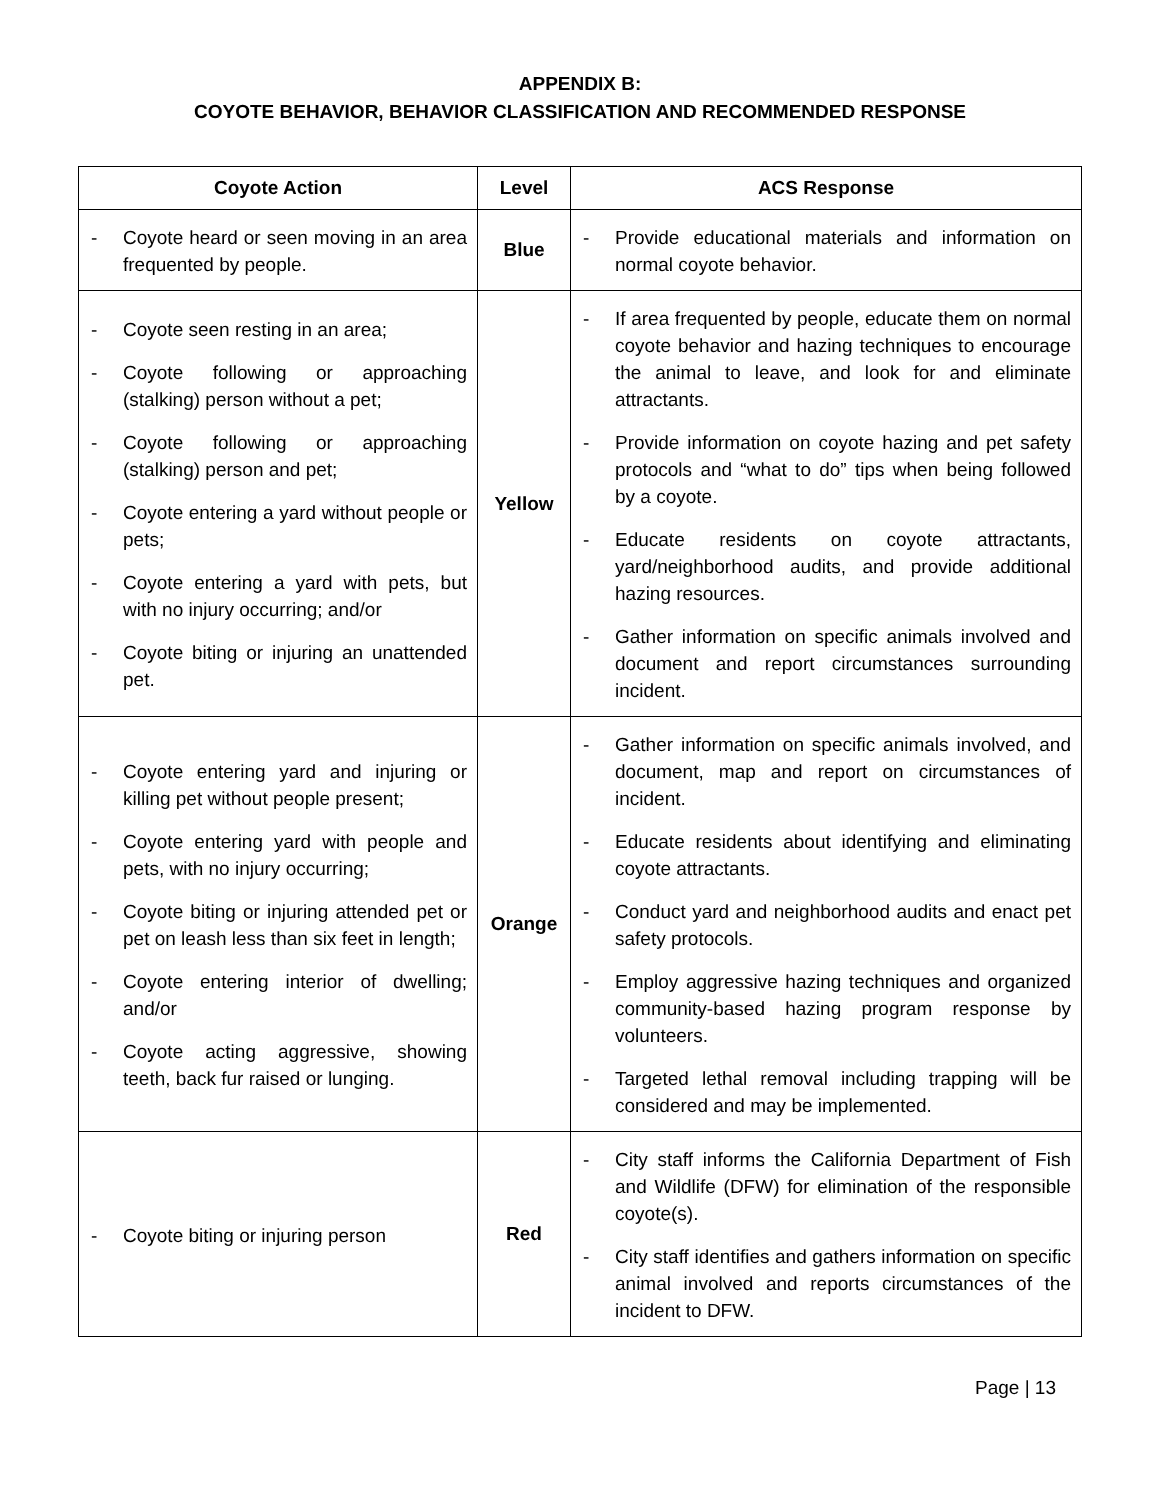APPENDIX B:
COYOTE BEHAVIOR, BEHAVIOR CLASSIFICATION AND RECOMMENDED RESPONSE
| Coyote Action | Level | ACS Response |
| --- | --- | --- |
| - Coyote heard or seen moving in an area frequented by people. | Blue | - Provide educational materials and information on normal coyote behavior. |
| - Coyote seen resting in an area; - Coyote following or approaching (stalking) person without a pet; - Coyote following or approaching (stalking) person and pet; - Coyote entering a yard without people or pets; - Coyote entering a yard with pets, but with no injury occurring; and/or - Coyote biting or injuring an unattended pet. | Yellow | - If area frequented by people, educate them on normal coyote behavior and hazing techniques to encourage the animal to leave, and look for and eliminate attractants. - Provide information on coyote hazing and pet safety protocols and “what to do” tips when being followed by a coyote. - Educate residents on coyote attractants, yard/neighborhood audits, and provide additional hazing resources. - Gather information on specific animals involved and document and report circumstances surrounding incident. |
| - Coyote entering yard and injuring or killing pet without people present; - Coyote entering yard with people and pets, with no injury occurring; - Coyote biting or injuring attended pet or pet on leash less than six feet in length; - Coyote entering interior of dwelling; and/or - Coyote acting aggressive, showing teeth, back fur raised or lunging. | Orange | - Gather information on specific animals involved, and document, map and report on circumstances of incident. - Educate residents about identifying and eliminating coyote attractants. - Conduct yard and neighborhood audits and enact pet safety protocols. - Employ aggressive hazing techniques and organized community-based hazing program response by volunteers. - Targeted lethal removal including trapping will be considered and may be implemented. |
| - Coyote biting or injuring person | Red | - City staff informs the California Department of Fish and Wildlife (DFW) for elimination of the responsible coyote(s). - City staff identifies and gathers information on specific animal involved and reports circumstances of the incident to DFW. |
Page | 13